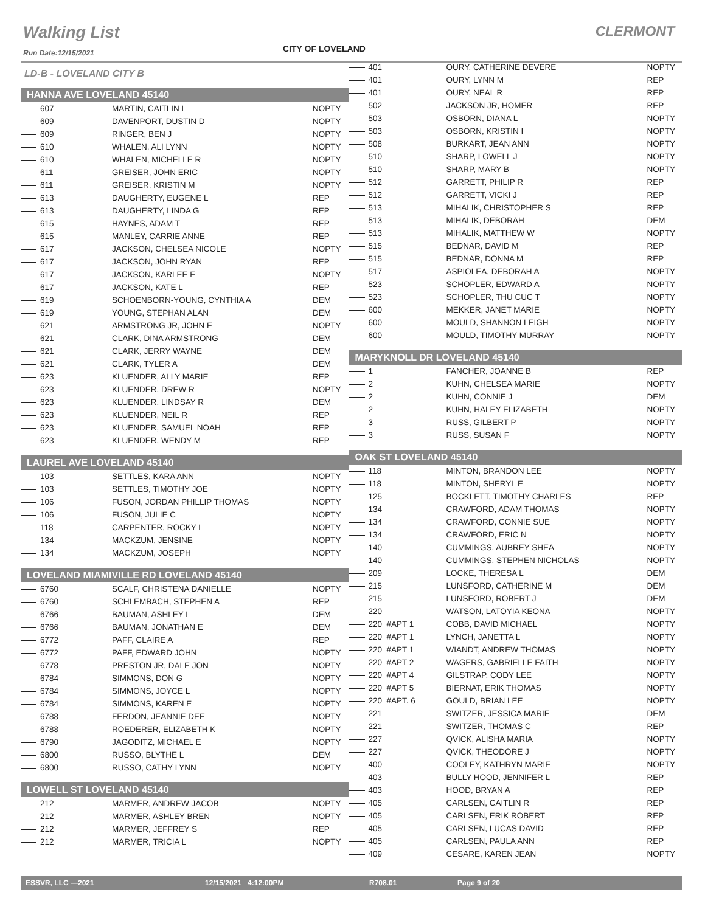Walking List CLERMONT
CITY OF LOVELAND
Run Date:12/15/2021
LD-B - LOVELAND CITY B
HANNA AVE LOVELAND 45140
| 607 | MARTIN, CAITLIN L | NOPTY |
| 609 | DAVENPORT, DUSTIN D | NOPTY |
| 609 | RINGER, BEN J | NOPTY |
| 610 | WHALEN, ALI LYNN | NOPTY |
| 610 | WHALEN, MICHELLE R | NOPTY |
| 611 | GREISER, JOHN ERIC | NOPTY |
| 611 | GREISER, KRISTIN M | NOPTY |
| 613 | DAUGHERTY, EUGENE L | REP |
| 613 | DAUGHERTY, LINDA G | REP |
| 615 | HAYNES, ADAM T | REP |
| 615 | MANLEY, CARRIE ANNE | REP |
| 617 | JACKSON, CHELSEA NICOLE | NOPTY |
| 617 | JACKSON, JOHN RYAN | REP |
| 617 | JACKSON, KARLEE E | NOPTY |
| 617 | JACKSON, KATE L | REP |
| 619 | SCHOENBORN-YOUNG, CYNTHIA A | DEM |
| 619 | YOUNG, STEPHAN ALAN | DEM |
| 621 | ARMSTRONG JR, JOHN E | NOPTY |
| 621 | CLARK, DINA ARMSTRONG | DEM |
| 621 | CLARK, JERRY WAYNE | DEM |
| 621 | CLARK, TYLER A | DEM |
| 623 | KLUENDER, ALLY MARIE | REP |
| 623 | KLUENDER, DREW R | NOPTY |
| 623 | KLUENDER, LINDSAY R | DEM |
| 623 | KLUENDER, NEIL R | REP |
| 623 | KLUENDER, SAMUEL NOAH | REP |
| 623 | KLUENDER, WENDY M | REP |
LAUREL AVE LOVELAND 45140
| 103 | SETTLES, KARA ANN | NOPTY |
| 103 | SETTLES, TIMOTHY JOE | NOPTY |
| 106 | FUSON, JORDAN PHILLIP THOMAS | NOPTY |
| 106 | FUSON, JULIE C | NOPTY |
| 118 | CARPENTER, ROCKY L | NOPTY |
| 134 | MACKZUM, JENSINE | NOPTY |
| 134 | MACKZUM, JOSEPH | NOPTY |
LOVELAND MIAMIVILLE RD LOVELAND 45140
| 6760 | SCALF, CHRISTENA DANIELLE | NOPTY |
| 6760 | SCHLEMBACH, STEPHEN A | REP |
| 6766 | BAUMAN, ASHLEY L | DEM |
| 6766 | BAUMAN, JONATHAN E | DEM |
| 6772 | PAFF, CLAIRE A | REP |
| 6772 | PAFF, EDWARD JOHN | NOPTY |
| 6778 | PRESTON JR, DALE JON | NOPTY |
| 6784 | SIMMONS, DON G | NOPTY |
| 6784 | SIMMONS, JOYCE L | NOPTY |
| 6784 | SIMMONS, KAREN E | NOPTY |
| 6788 | FERDON, JEANNIE DEE | NOPTY |
| 6788 | ROEDERER, ELIZABETH K | NOPTY |
| 6790 | JAGODITZ, MICHAEL E | NOPTY |
| 6800 | RUSSO, BLYTHE L | DEM |
| 6800 | RUSSO, CATHY LYNN | NOPTY |
LOWELL ST LOVELAND 45140
| 212 | MARMER, ANDREW JACOB | NOPTY |
| 212 | MARMER, ASHLEY BREN | NOPTY |
| 212 | MARMER, JEFFREY S | REP |
| 212 | MARMER, TRICIA L | NOPTY |
| 401 | OURY, CATHERINE DEVERE | NOPTY |
| 401 | OURY, LYNN M | REP |
| 401 | OURY, NEAL R | REP |
| 502 | JACKSON JR, HOMER | REP |
| 503 | OSBORN, DIANA L | NOPTY |
| 503 | OSBORN, KRISTIN I | NOPTY |
| 508 | BURKART, JEAN ANN | NOPTY |
| 510 | SHARP, LOWELL J | NOPTY |
| 510 | SHARP, MARY B | NOPTY |
| 512 | GARRETT, PHILIP R | REP |
| 512 | GARRETT, VICKI J | REP |
| 513 | MIHALIK, CHRISTOPHER S | REP |
| 513 | MIHALIK, DEBORAH | DEM |
| 513 | MIHALIK, MATTHEW W | NOPTY |
| 515 | BEDNAR, DAVID M | REP |
| 515 | BEDNAR, DONNA M | REP |
| 517 | ASPIOLEA, DEBORAH A | NOPTY |
| 523 | SCHOPLER, EDWARD A | NOPTY |
| 523 | SCHOPLER, THU CUC T | NOPTY |
| 600 | MEKKER, JANET MARIE | NOPTY |
| 600 | MOULD, SHANNON LEIGH | NOPTY |
| 600 | MOULD, TIMOTHY MURRAY | NOPTY |
MARYKNOLL DR LOVELAND 45140
| 1 | FANCHER, JOANNE B | REP |
| 2 | KUHN, CHELSEA MARIE | NOPTY |
| 2 | KUHN, CONNIE J | DEM |
| 2 | KUHN, HALEY ELIZABETH | NOPTY |
| 3 | RUSS, GILBERT P | NOPTY |
| 3 | RUSS, SUSAN F | NOPTY |
OAK ST LOVELAND 45140
| 118 | MINTON, BRANDON LEE | NOPTY |
| 118 | MINTON, SHERYL E | NOPTY |
| 125 | BOCKLETT, TIMOTHY CHARLES | REP |
| 134 | CRAWFORD, ADAM THOMAS | NOPTY |
| 134 | CRAWFORD, CONNIE SUE | NOPTY |
| 134 | CRAWFORD, ERIC N | NOPTY |
| 140 | CUMMINGS, AUBREY SHEA | NOPTY |
| 140 | CUMMINGS, STEPHEN NICHOLAS | NOPTY |
| 209 | LOCKE, THERESA L | DEM |
| 215 | LUNSFORD, CATHERINE M | DEM |
| 215 | LUNSFORD, ROBERT J | DEM |
| 220 | WATSON, LATOYIA KEONA | NOPTY |
| 220 #APT 1 | COBB, DAVID MICHAEL | NOPTY |
| 220 #APT 1 | LYNCH, JANETTA L | NOPTY |
| 220 #APT 1 | WIANDT, ANDREW THOMAS | NOPTY |
| 220 #APT 2 | WAGERS, GABRIELLE FAITH | NOPTY |
| 220 #APT 4 | GILSTRAP, CODY LEE | NOPTY |
| 220 #APT 5 | BIERNAT, ERIK THOMAS | NOPTY |
| 220 #APT. 6 | GOULD, BRIAN LEE | NOPTY |
| 221 | SWITZER, JESSICA MARIE | DEM |
| 221 | SWITZER, THOMAS C | REP |
| 227 | QVICK, ALISHA MARIA | NOPTY |
| 227 | QVICK, THEODORE J | NOPTY |
| 400 | COOLEY, KATHRYN MARIE | NOPTY |
| 403 | BULLY HOOD, JENNIFER L | REP |
| 403 | HOOD, BRYAN A | REP |
| 405 | CARLSEN, CAITLIN R | REP |
| 405 | CARLSEN, ERIK ROBERT | REP |
| 405 | CARLSEN, LUCAS DAVID | REP |
| 405 | CARLSEN, PAULA ANN | REP |
| 409 | CESARE, KAREN JEAN | NOPTY |
ESSVR, LLC —2021 12/15/2021 4:12:00PM R708.01 Page 9 of 20